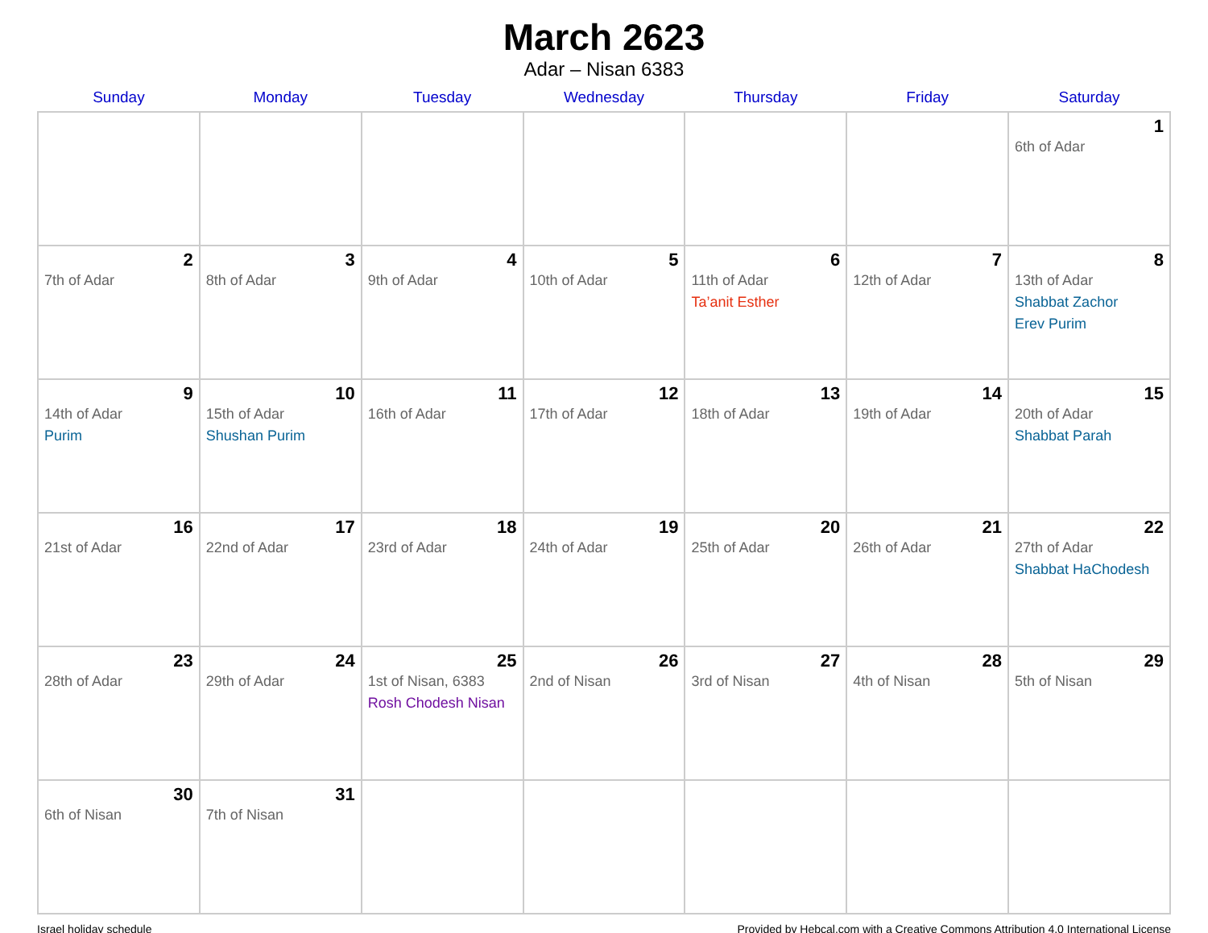March 2623
Adar – Nisan 6383
| Sunday | Monday | Tuesday | Wednesday | Thursday | Friday | Saturday |
| --- | --- | --- | --- | --- | --- | --- |
| | | | | | | 1 6th of Adar |
| 2 7th of Adar | 3 8th of Adar | 4 9th of Adar | 5 10th of Adar | 6 11th of Adar Ta’anit Esther | 7 12th of Adar | 8 13th of Adar Shabbat Zachor Erev Purim |
| 9 14th of Adar Purim | 10 15th of Adar Shushan Purim | 11 16th of Adar | 12 17th of Adar | 13 18th of Adar | 14 19th of Adar | 15 20th of Adar Shabbat Parah |
| 16 21st of Adar | 17 22nd of Adar | 18 23rd of Adar | 19 24th of Adar | 20 25th of Adar | 21 26th of Adar | 22 27th of Adar Shabbat HaChodesh |
| 23 28th of Adar | 24 29th of Adar | 25 1st of Nisan, 6383 Rosh Chodesh Nisan | 26 2nd of Nisan | 27 3rd of Nisan | 28 4th of Nisan | 29 5th of Nisan |
| 30 6th of Nisan | 31 7th of Nisan | | | | | |
Israel holiday schedule Provided by Hebcal.com with a Creative Commons Attribution 4.0 International License